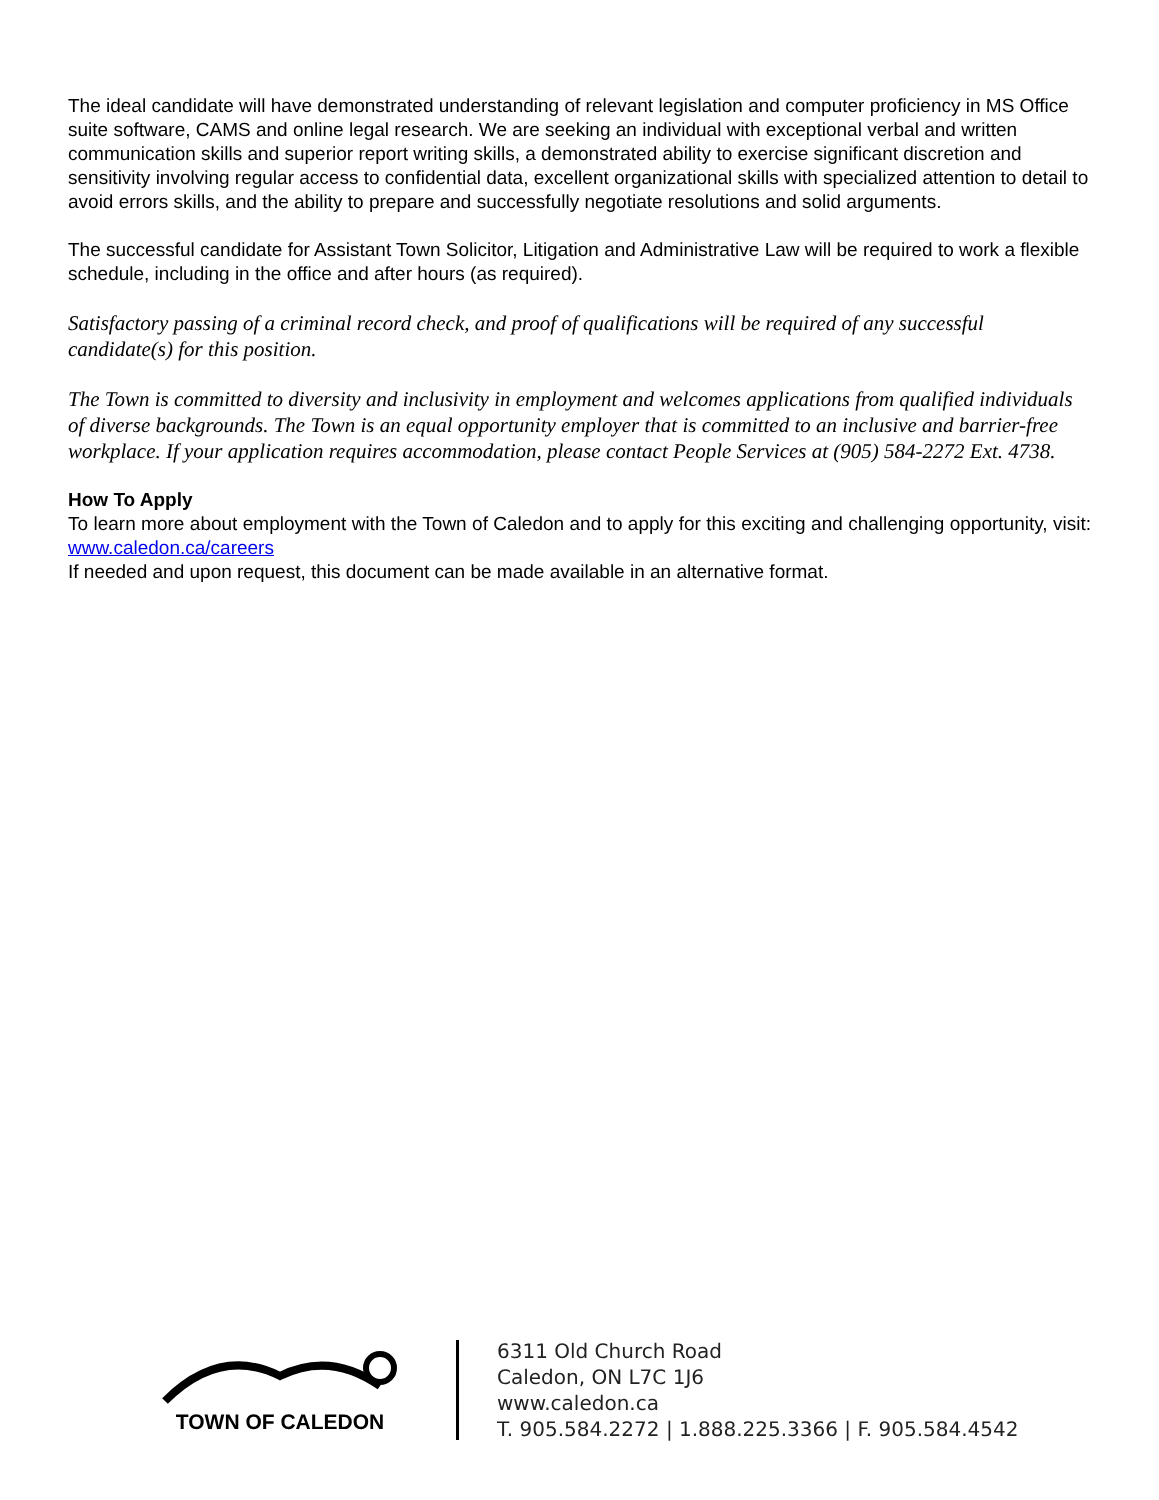The ideal candidate will have demonstrated understanding of relevant legislation and computer proficiency in MS Office suite software, CAMS and online legal research. We are seeking an individual with exceptional verbal and written communication skills and superior report writing skills, a demonstrated ability to exercise significant discretion and sensitivity involving regular access to confidential data, excellent organizational skills with specialized attention to detail to avoid errors skills, and the ability to prepare and successfully negotiate resolutions and solid arguments.
The successful candidate for Assistant Town Solicitor, Litigation and Administrative Law will be required to work a flexible schedule, including in the office and after hours (as required).
Satisfactory passing of a criminal record check, and proof of qualifications will be required of any successful candidate(s) for this position.
The Town is committed to diversity and inclusivity in employment and welcomes applications from qualified individuals of diverse backgrounds. The Town is an equal opportunity employer that is committed to an inclusive and barrier-free workplace. If your application requires accommodation, please contact People Services at (905) 584-2272 Ext. 4738.
How To Apply
To learn more about employment with the Town of Caledon and to apply for this exciting and challenging opportunity, visit: www.caledon.ca/careers
If needed and upon request, this document can be made available in an alternative format.
TOWN OF CALEDON
6311 Old Church Road
Caledon, ON L7C 1J6
www.caledon.ca
T. 905.584.2272 | 1.888.225.3366 | F. 905.584.4542